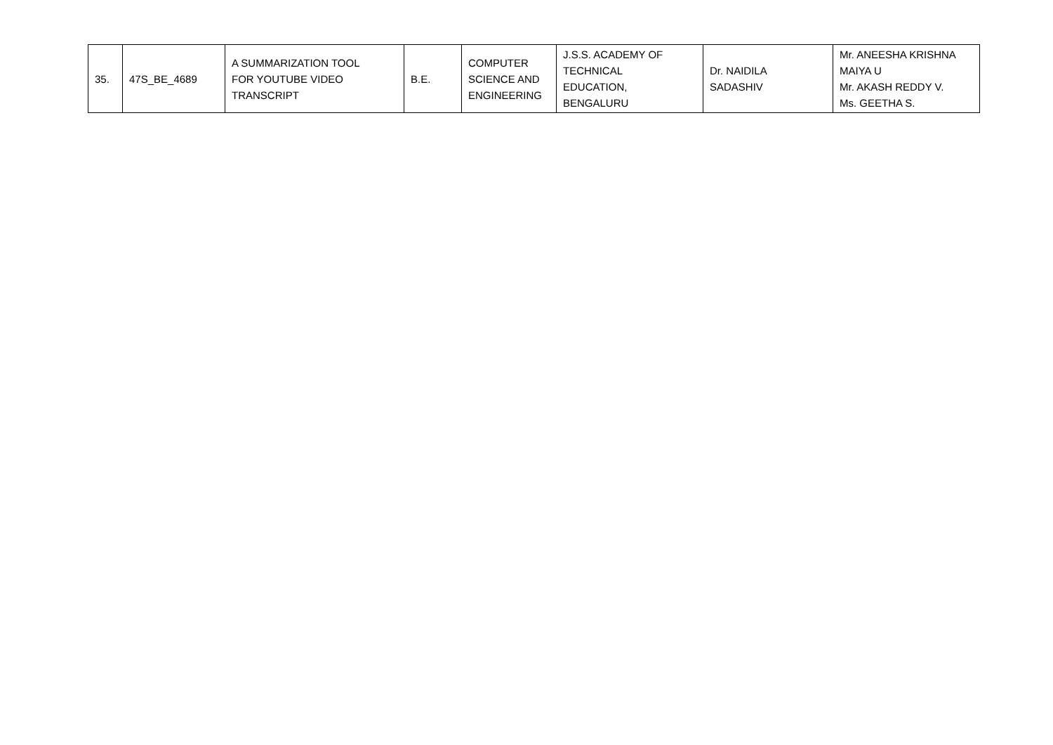| 35. | 47S_BE_4689 | A SUMMARIZATION TOOL FOR YOUTUBE VIDEO TRANSCRIPT | B.E. | COMPUTER SCIENCE AND ENGINEERING | J.S.S. ACADEMY OF TECHNICAL EDUCATION, BENGALURU | Dr. NAIDILA SADASHIV | Mr. ANEESHA KRISHNA MAIYA U Mr. AKASH REDDY V. Ms. GEETHA S. |